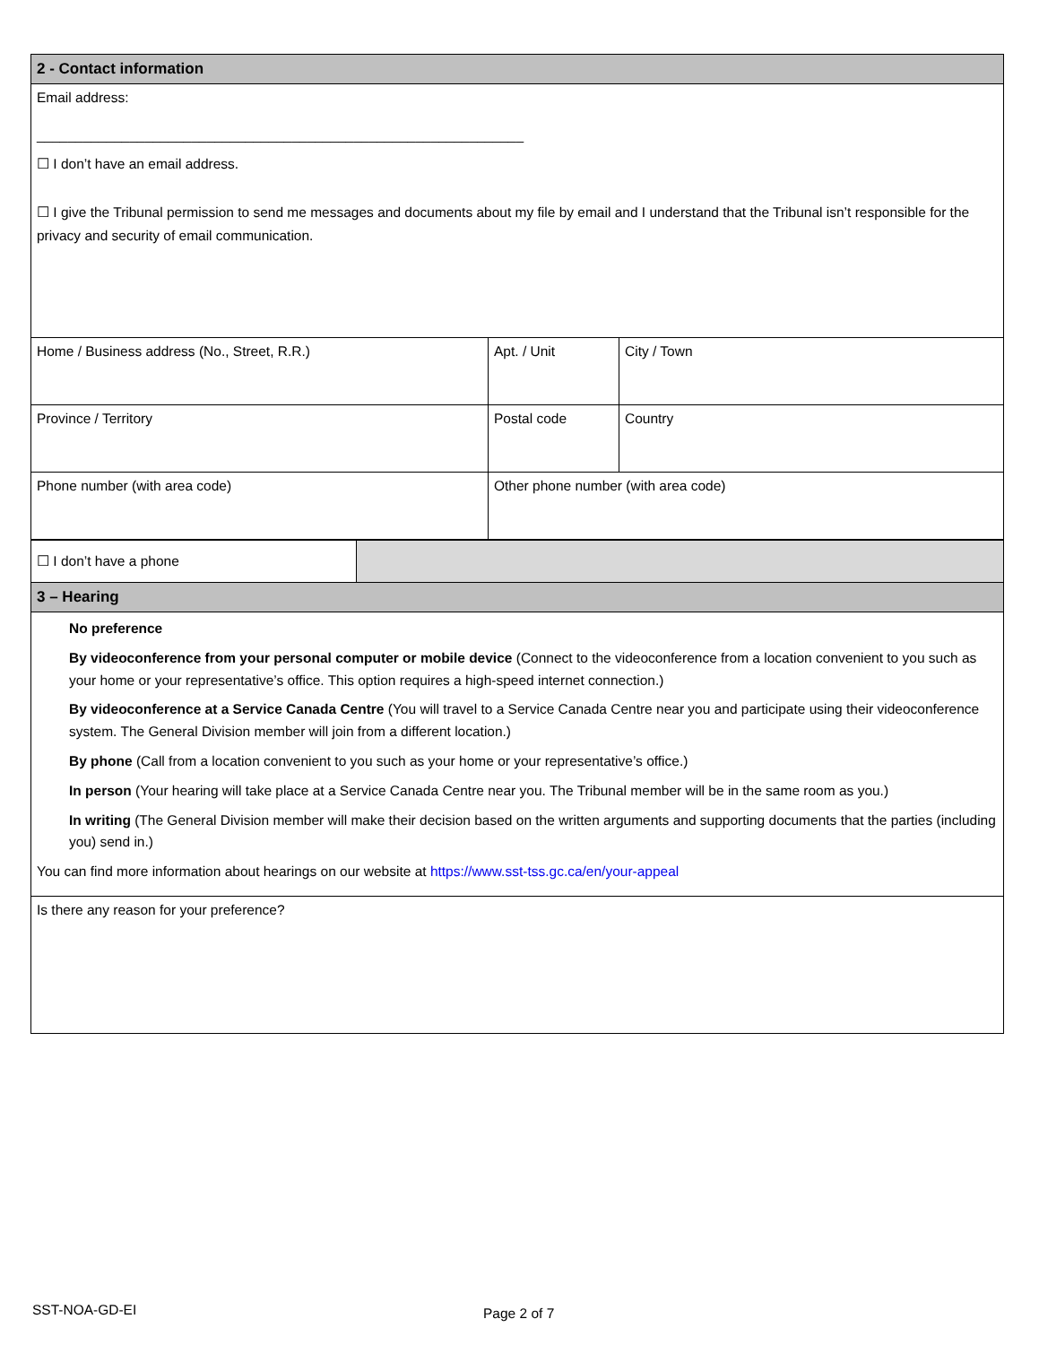| 2 - Contact information | | |
| Email address: _______________________________________________________________ ☐ I don’t have an email address. ☐ I give the Tribunal permission to send me messages and documents about my file by email and I understand that the Tribunal isn’t responsible for the privacy and security of email communication. | | |
| Home / Business address (No., Street, R.R.) | Apt. / Unit | City / Town |
| Province / Territory | Postal code | Country |
| Phone number (with area code) | Other phone number (with area code) | |
| ☐ I don’t have a phone | |
| 3 – Hearing | |
| No preference By videoconference from your personal computer or mobile device (Connect to the videoconference from a location convenient to you such as your home or your representative’s office. This option requires a high-speed internet connection.) By videoconference at a Service Canada Centre (You will travel to a Service Canada Centre near you and participate using their videoconference system. The General Division member will join from a different location.) By phone (Call from a location convenient to you such as your home or your representative’s office.) In person (Your hearing will take place at a Service Canada Centre near you. The Tribunal member will be in the same room as you.) In writing (The General Division member will make their decision based on the written arguments and supporting documents that the parties (including you) send in.) You can find more information about hearings on our website at https://www.sst-tss.gc.ca/en/your-appeal | |
| Is there any reason for your preference? | |
SST-NOA-GD-EI Page 2 of 7